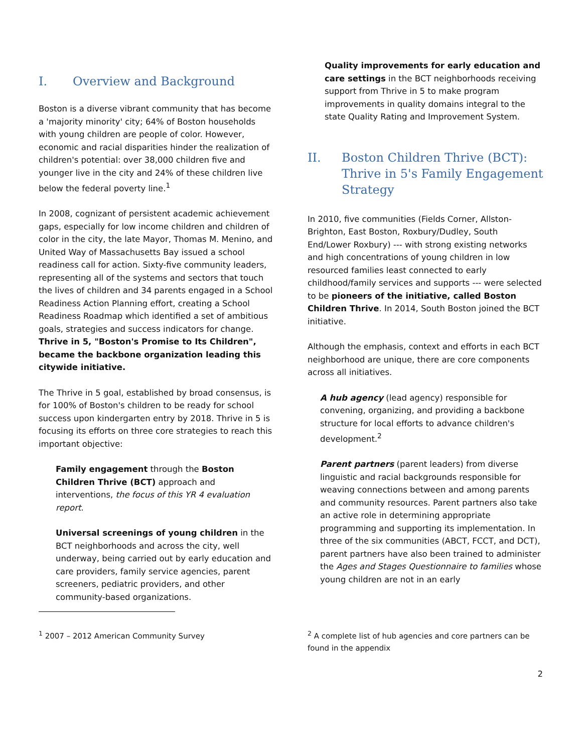I. Overview and Background
Boston is a diverse vibrant community that has become a 'majority minority' city; 64% of Boston households with young children are people of color. However, economic and racial disparities hinder the realization of children's potential: over 38,000 children five and younger live in the city and 24% of these children live below the federal poverty line.<sup>1</sup>
In 2008, cognizant of persistent academic achievement gaps, especially for low income children and children of color in the city, the late Mayor, Thomas M. Menino, and United Way of Massachusetts Bay issued a school readiness call for action. Sixty-five community leaders, representing all of the systems and sectors that touch the lives of children and 34 parents engaged in a School Readiness Action Planning effort, creating a School Readiness Roadmap which identified a set of ambitious goals, strategies and success indicators for change. Thrive in 5, "Boston's Promise to Its Children", became the backbone organization leading this citywide initiative.
The Thrive in 5 goal, established by broad consensus, is for 100% of Boston's children to be ready for school success upon kindergarten entry by 2018. Thrive in 5 is focusing its efforts on three core strategies to reach this important objective:
Family engagement through the Boston Children Thrive (BCT) approach and interventions, the focus of this YR 4 evaluation report.
Universal screenings of young children in the BCT neighborhoods and across the city, well underway, being carried out by early education and care providers, family service agencies, parent screeners, pediatric providers, and other community-based organizations.
Quality improvements for early education and care settings in the BCT neighborhoods receiving support from Thrive in 5 to make program improvements in quality domains integral to the state Quality Rating and Improvement System.
II. Boston Children Thrive (BCT): Thrive in 5's Family Engagement Strategy
In 2010, five communities (Fields Corner, Allston-Brighton, East Boston, Roxbury/Dudley, South End/Lower Roxbury) --- with strong existing networks and high concentrations of young children in low resourced families least connected to early childhood/family services and supports --- were selected to be pioneers of the initiative, called Boston Children Thrive. In 2014, South Boston joined the BCT initiative.
Although the emphasis, context and efforts in each BCT neighborhood are unique, there are core components across all initiatives.
A hub agency (lead agency) responsible for convening, organizing, and providing a backbone structure for local efforts to advance children's development.<sup>2</sup>
Parent partners (parent leaders) from diverse linguistic and racial backgrounds responsible for weaving connections between and among parents and community resources. Parent partners also take an active role in determining appropriate programming and supporting its implementation. In three of the six communities (ABCT, FCCT, and DCT), parent partners have also been trained to administer the Ages and Stages Questionnaire to families whose young children are not in an early
<sup>1</sup> 2007 – 2012 American Community Survey <sup>2</sup> A complete list of hub agencies and core partners can be found in the appendix
2